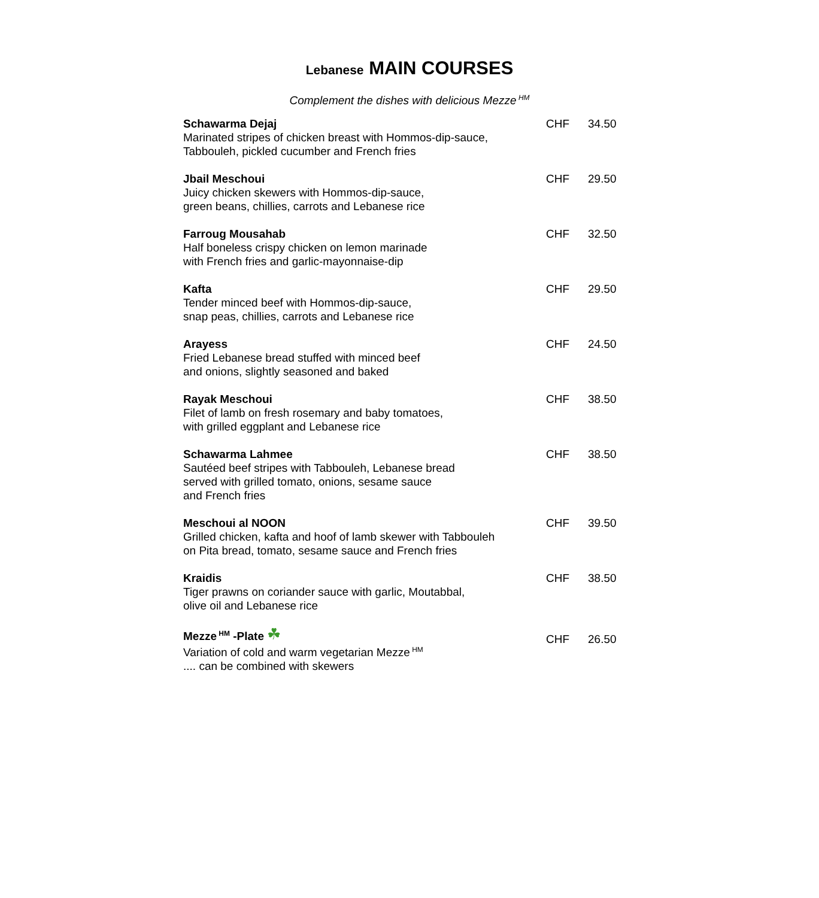Lebanese MAIN COURSES
Complement the dishes with delicious Mezze<sup>HM</sup>
| Schawarma Dejaj Marinated stripes of chicken breast with Hommos-dip-sauce, Tabbouleh, pickled cucumber and French fries | CHF | 34.50 |
| Jbail Meschoui Juicy chicken skewers with Hommos-dip-sauce, green beans, chillies, carrots and Lebanese rice | CHF | 29.50 |
| Farroug Mousahab Half boneless crispy chicken on lemon marinade with French fries and garlic-mayonnaise-dip | CHF | 32.50 |
| Kafta Tender minced beef with Hommos-dip-sauce, snap peas, chillies, carrots and Lebanese rice | CHF | 29.50 |
| Arayess Fried Lebanese bread stuffed with minced beef and onions, slightly seasoned and baked | CHF | 24.50 |
| Rayak Meschoui Filet of lamb on fresh rosemary and baby tomatoes, with grilled eggplant and Lebanese rice | CHF | 38.50 |
| Schawarma Lahmee Sautéed beef stripes with Tabbouleh, Lebanese bread served with grilled tomato, onions, sesame sauce and French fries | CHF | 38.50 |
| Meschoui al NOON Grilled chicken, kafta and hoof of lamb skewer with Tabbouleh on Pita bread, tomato, sesame sauce and French fries | CHF | 39.50 |
| Kraidis Tiger prawns on coriander sauce with garlic, Moutabbal, olive oil and Lebanese rice | CHF | 38.50 |
| Mezze<sup>HM</sup> -Plate ☘ Variation of cold and warm vegetarian Mezze<sup>HM</sup> .... can be combined with skewers | CHF | 26.50 |